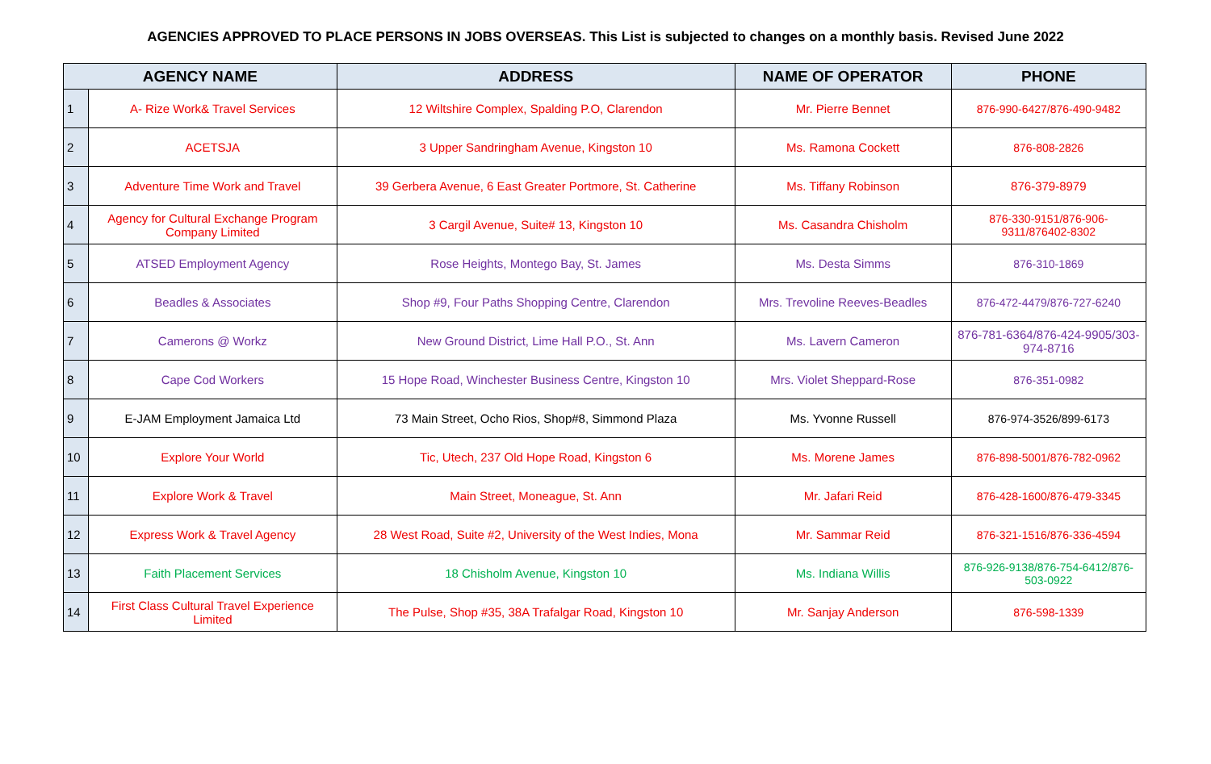AGENCIES APPROVED TO PLACE PERSONS IN JOBS OVERSEAS. This List is subjected to changes on a monthly basis. Revised June 2022
| AGENCY NAME | | ADDRESS | NAME OF OPERATOR | PHONE |
| --- | --- | --- | --- | --- |
| 1 | A- Rize Work& Travel Services | 12 Wiltshire Complex, Spalding P.O, Clarendon | Mr. Pierre Bennet | 876-990-6427/876-490-9482 |
| 2 | ACETSJA | 3 Upper Sandringham Avenue, Kingston 10 | Ms. Ramona Cockett | 876-808-2826 |
| 3 | Adventure Time Work and Travel | 39 Gerbera Avenue, 6 East Greater Portmore, St. Catherine | Ms. Tiffany Robinson | 876-379-8979 |
| 4 | Agency for Cultural Exchange Program Company Limited | 3 Cargil Avenue, Suite# 13, Kingston 10 | Ms. Casandra Chisholm | 876-330-9151/876-906-9311/876402-8302 |
| 5 | ATSED Employment Agency | Rose Heights, Montego Bay, St. James | Ms. Desta Simms | 876-310-1869 |
| 6 | Beadles & Associates | Shop #9, Four Paths Shopping Centre, Clarendon | Mrs. Trevoline Reeves-Beadles | 876-472-4479/876-727-6240 |
| 7 | Camerons @ Workz | New Ground District, Lime Hall P.O., St. Ann | Ms. Lavern Cameron | 876-781-6364/876-424-9905/303-974-8716 |
| 8 | Cape Cod Workers | 15 Hope Road, Winchester Business Centre, Kingston 10 | Mrs. Violet Sheppard-Rose | 876-351-0982 |
| 9 | E-JAM Employment Jamaica Ltd | 73 Main Street, Ocho Rios, Shop#8, Simmond Plaza | Ms. Yvonne Russell | 876-974-3526/899-6173 |
| 10 | Explore Your World | Tic, Utech, 237 Old Hope Road, Kingston 6 | Ms. Morene James | 876-898-5001/876-782-0962 |
| 11 | Explore Work & Travel | Main Street, Moneague, St. Ann | Mr. Jafari Reid | 876-428-1600/876-479-3345 |
| 12 | Express Work & Travel Agency | 28 West Road, Suite #2, University of the West Indies, Mona | Mr. Sammar Reid | 876-321-1516/876-336-4594 |
| 13 | Faith Placement Services | 18 Chisholm Avenue, Kingston 10 | Ms. Indiana Willis | 876-926-9138/876-754-6412/876-503-0922 |
| 14 | First Class Cultural Travel Experience Limited | The Pulse, Shop #35, 38A Trafalgar Road, Kingston 10 | Mr. Sanjay Anderson | 876-598-1339 |